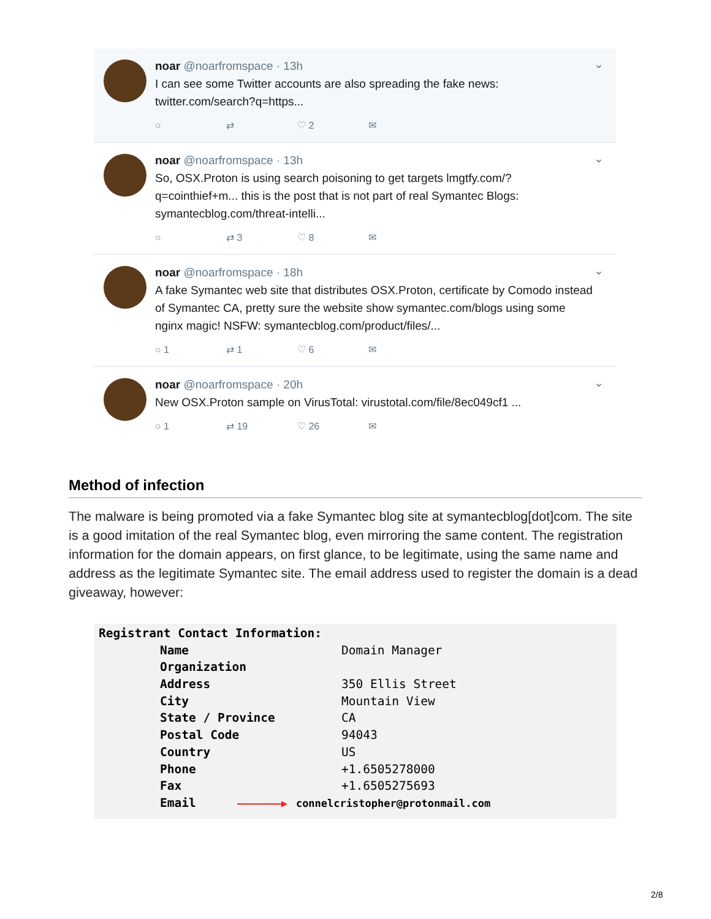noar @noarfromspace · 13h
I can see some Twitter accounts are also spreading the fake news:
twitter.com/search?q=https...
○ ⇄ ♡ 2 ✉
⌄
noar @noarfromspace · 13h
So, OSX.Proton is using search poisoning to get targets lmgtfy.com/?
q=cointhief+m... this is the post that is not part of real Symantec Blogs:
symantecblog.com/threat-intelli...
○ ⇄ 3 ♡ 8 ✉
⌄
noar @noarfromspace · 18h
A fake Symantec web site that distributes OSX.Proton, certificate by Comodo instead of Symantec CA, pretty sure the website show symantec.com/blogs using some nginx magic! NSFW: symantecblog.com/product/files/...
○ 1 ⇄ 1 ♡ 6 ✉
⌄
noar @noarfromspace · 20h
New OSX.Proton sample on VirusTotal: virustotal.com/file/8ec049cf1 ...
○ 1 ⇄ 19 ♡ 26 ✉
⌄
Method of infection
The malware is being promoted via a fake Symantec blog site at symantecblog[dot]com. The site is a good imitation of the real Symantec blog, even mirroring the same content. The registration information for the domain appears, on first glance, to be legitimate, using the same name and address as the legitimate Symantec site. The email address used to register the domain is a dead giveaway, however:
| Registrant Contact Information: | |
| --- | --- |
| Name | Domain Manager |
| Organization | |
| Address | 350 Ellis Street |
| City | Mountain View |
| State / Province | CA |
| Postal Code | 94043 |
| Country | US |
| Phone | +1.6505278000 |
| Fax | +1.6505275693 |
| Email | ———————▶ connelcristopher@protonmail.com |
2/8